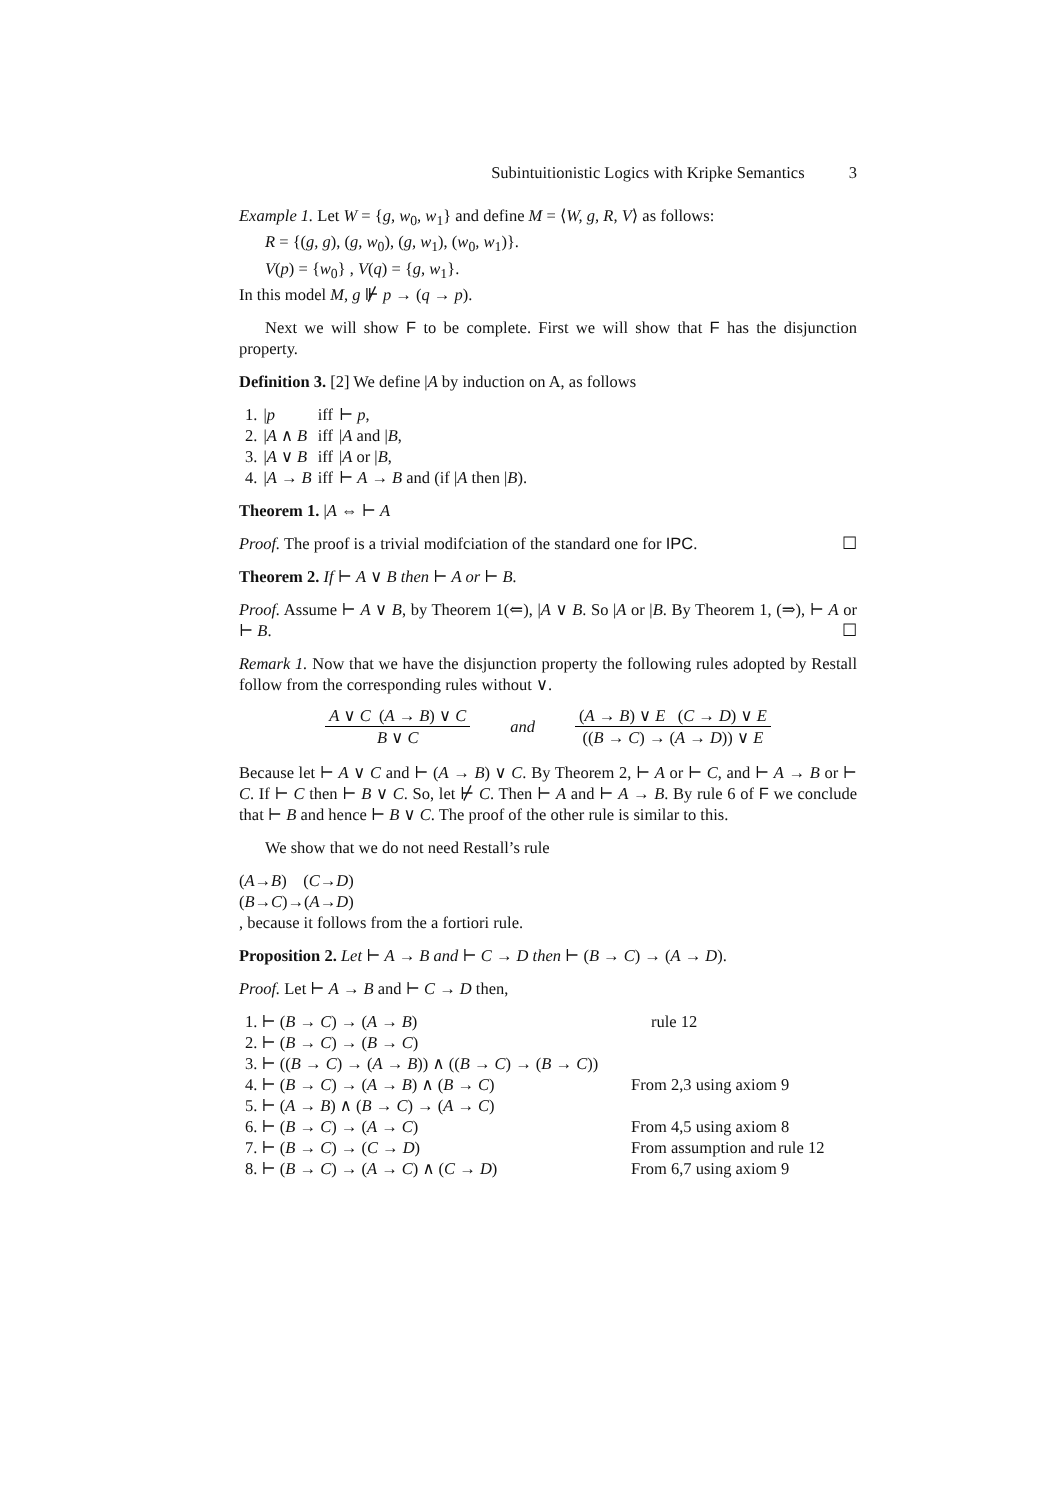Subintuitionistic Logics with Kripke Semantics 3
Example 1. Let W = {g, w<sub>0</sub>, w<sub>1</sub>} and define M = ⟨W, g, R, V⟩ as follows:
R = {(g, g), (g, w<sub>0</sub>), (g, w<sub>1</sub>), (w<sub>0</sub>, w<sub>1</sub>)}.
V(p) = {w<sub>0</sub>} , V(q) = {g, w<sub>1</sub>}.
In this model M, g ⊮ p → (q → p).
Next we will show F to be complete. First we will show that F has the disjunction property.
Definition 3. [2] We define |A by induction on A, as follows
| 1. | / p | iff | ⊢ p , |
| 2. | / A ∧ B | iff | / A and / B , |
| 3. | / A ∨ B | iff | / A or / B , |
| 4. | / A → B | iff | ⊢ A → B and (if / A then / B ). |
Theorem 1. |A ⇔ ⊢ A
Proof. The proof is a trivial modifciation of the standard one for IPC. ☐
Theorem 2. If ⊢ A ∨ B then ⊢ A or ⊢ B.
Proof. Assume ⊢ A ∨ B, by Theorem 1(⇐), |A ∨ B. So |A or |B. By Theorem 1, (⇒), ⊢ A or ⊢ B. ☐
Remark 1. Now that we have the disjunction property the following rules adopted by Restall follow from the corresponding rules without ∨.
A ∨ C (A → B) ∨ C
B ∨ C
and
(A → B) ∨ E (C → D) ∨ E
((B → C) → (A → D)) ∨ E
Because let ⊢ A ∨ C and ⊢ (A → B) ∨ C. By Theorem 2, ⊢ A or ⊢ C, and ⊢ A → B or ⊢ C. If ⊢ C then ⊢ B ∨ C. So, let ⊬ C. Then ⊢ A and ⊢ A → B. By rule 6 of F we conclude that ⊢ B and hence ⊢ B ∨ C. The proof of the other rule is similar to this.
We show that we do not need Restall’s rule
(A→B) (C→D)
(B→C)→(A→D)
, because it follows from the a fortiori rule.
Proposition 2. Let ⊢ A → B and ⊢ C → D then ⊢ (B → C) → (A → D).
Proof. Let ⊢ A → B and ⊢ C → D then,
| 1. ⊢ ( B → C ) → ( A → B ) | rule 12 |
| 2. ⊢ ( B → C ) → ( B → C ) | |
| 3. ⊢ (( B → C ) → ( A → B )) ∧ (( B → C ) → ( B → C )) | |
| 4. ⊢ ( B → C ) → ( A → B ) ∧ ( B → C ) | From 2,3 using axiom 9 |
| 5. ⊢ ( A → B ) ∧ ( B → C ) → ( A → C ) | |
| 6. ⊢ ( B → C ) → ( A → C ) | From 4,5 using axiom 8 |
| 7. ⊢ ( B → C ) → ( C → D ) | From assumption and rule 12 |
| 8. ⊢ ( B → C ) → ( A → C ) ∧ ( C → D ) | From 6,7 using axiom 9 |